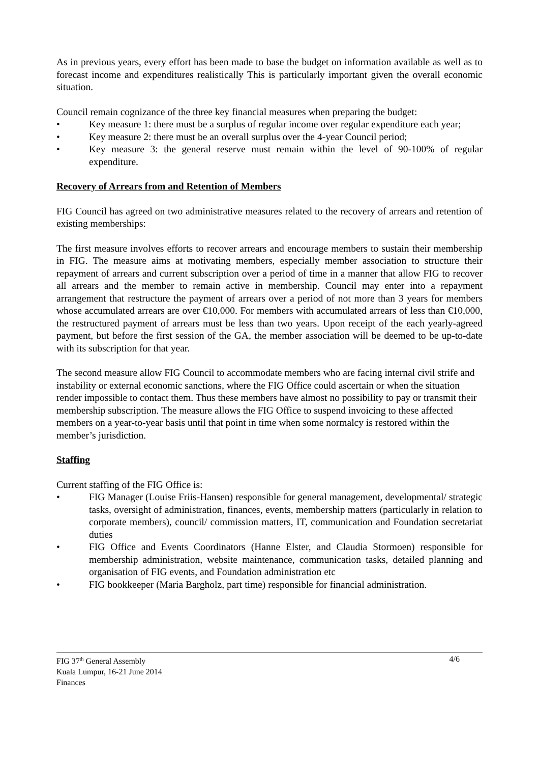As in previous years, every effort has been made to base the budget on information available as well as to forecast income and expenditures realistically This is particularly important given the overall economic situation.
Council remain cognizance of the three key financial measures when preparing the budget:
• Key measure 1: there must be a surplus of regular income over regular expenditure each year;
• Key measure 2: there must be an overall surplus over the 4-year Council period;
• Key measure 3: the general reserve must remain within the level of 90-100% of regular expenditure.
Recovery of Arrears from and Retention of Members
FIG Council has agreed on two administrative measures related to the recovery of arrears and retention of existing memberships:
The first measure involves efforts to recover arrears and encourage members to sustain their membership in FIG. The measure aims at motivating members, especially member association to structure their repayment of arrears and current subscription over a period of time in a manner that allow FIG to recover all arrears and the member to remain active in membership. Council may enter into a repayment arrangement that restructure the payment of arrears over a period of not more than 3 years for members whose accumulated arrears are over €10,000. For members with accumulated arrears of less than €10,000, the restructured payment of arrears must be less than two years. Upon receipt of the each yearly-agreed payment, but before the first session of the GA, the member association will be deemed to be up-to-date with its subscription for that year.
The second measure allow FIG Council to accommodate members who are facing internal civil strife and instability or external economic sanctions, where the FIG Office could ascertain or when the situation render impossible to contact them. Thus these members have almost no possibility to pay or transmit their membership subscription. The measure allows the FIG Office to suspend invoicing to these affected members on a year-to-year basis until that point in time when some normalcy is restored within the member’s jurisdiction.
Staffing
Current staffing of the FIG Office is:
• FIG Manager (Louise Friis-Hansen) responsible for general management, developmental/ strategic tasks, oversight of administration, finances, events, membership matters (particularly in relation to corporate members), council/ commission matters, IT, communication and Foundation secretariat duties
• FIG Office and Events Coordinators (Hanne Elster, and Claudia Stormoen) responsible for membership administration, website maintenance, communication tasks, detailed planning and organisation of FIG events, and Foundation administration etc
• FIG bookkeeper (Maria Bargholz, part time) responsible for financial administration.
FIG 37<sup>th</sup> General Assembly
Kuala Lumpur, 16-21 June 2014
Finances
4/6